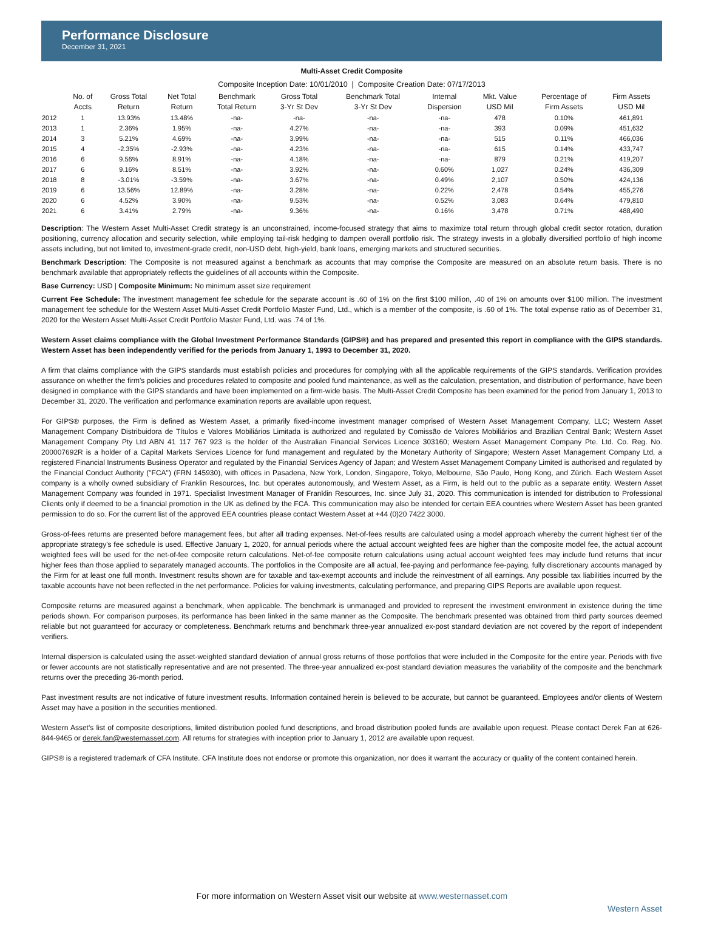Performance Disclosure
December 31, 2021
Multi-Asset Credit Composite
Composite Inception Date: 10/01/2010 | Composite Creation Date: 07/17/2013
| | No. of Accts | Gross Total Return | Net Total Return | Benchmark Total Return | Gross Total 3-Yr St Dev | Benchmark Total 3-Yr St Dev | Internal Dispersion | Mkt. Value USD Mil | Percentage of Firm Assets | Firm Assets USD Mil |
| --- | --- | --- | --- | --- | --- | --- | --- | --- | --- | --- |
| 2012 | 1 | 13.93% | 13.48% | -na- | -na- | -na- | -na- | 478 | 0.10% | 461,891 |
| 2013 | 1 | 2.36% | 1.95% | -na- | 4.27% | -na- | -na- | 393 | 0.09% | 451,632 |
| 2014 | 3 | 5.21% | 4.69% | -na- | 3.99% | -na- | -na- | 515 | 0.11% | 466,036 |
| 2015 | 4 | -2.35% | -2.93% | -na- | 4.23% | -na- | -na- | 615 | 0.14% | 433,747 |
| 2016 | 6 | 9.56% | 8.91% | -na- | 4.18% | -na- | -na- | 879 | 0.21% | 419,207 |
| 2017 | 6 | 9.16% | 8.51% | -na- | 3.92% | -na- | 0.60% | 1,027 | 0.24% | 436,309 |
| 2018 | 8 | -3.01% | -3.59% | -na- | 3.67% | -na- | 0.49% | 2,107 | 0.50% | 424,136 |
| 2019 | 6 | 13.56% | 12.89% | -na- | 3.28% | -na- | 0.22% | 2,478 | 0.54% | 455,276 |
| 2020 | 6 | 4.52% | 3.90% | -na- | 9.53% | -na- | 0.52% | 3,083 | 0.64% | 479,810 |
| 2021 | 6 | 3.41% | 2.79% | -na- | 9.36% | -na- | 0.16% | 3,478 | 0.71% | 488,490 |
Description: The Western Asset Multi-Asset Credit strategy is an unconstrained, income-focused strategy that aims to maximize total return through global credit sector rotation, duration positioning, currency allocation and security selection, while employing tail-risk hedging to dampen overall portfolio risk. The strategy invests in a globally diversified portfolio of high income assets including, but not limited to, investment-grade credit, non-USD debt, high-yield, bank loans, emerging markets and structured securities.
Benchmark Description: The Composite is not measured against a benchmark as accounts that may comprise the Composite are measured on an absolute return basis. There is no benchmark available that appropriately reflects the guidelines of all accounts within the Composite.
Base Currency: USD | Composite Minimum: No minimum asset size requirement
Current Fee Schedule: The investment management fee schedule for the separate account is .60 of 1% on the first $100 million, .40 of 1% on amounts over $100 million. The investment management fee schedule for the Western Asset Multi-Asset Credit Portfolio Master Fund, Ltd., which is a member of the composite, is .60 of 1%. The total expense ratio as of December 31, 2020 for the Western Asset Multi-Asset Credit Portfolio Master Fund, Ltd. was .74 of 1%.
Western Asset claims compliance with the Global Investment Performance Standards (GIPS®) and has prepared and presented this report in compliance with the GIPS standards. Western Asset has been independently verified for the periods from January 1, 1993 to December 31, 2020.
A firm that claims compliance with the GIPS standards must establish policies and procedures for complying with all the applicable requirements of the GIPS standards. Verification provides assurance on whether the firm's policies and procedures related to composite and pooled fund maintenance, as well as the calculation, presentation, and distribution of performance, have been designed in compliance with the GIPS standards and have been implemented on a firm-wide basis. The Multi-Asset Credit Composite has been examined for the period from January 1, 2013 to December 31, 2020. The verification and performance examination reports are available upon request.
For GIPS® purposes, the Firm is defined as Western Asset, a primarily fixed-income investment manager comprised of Western Asset Management Company, LLC; Western Asset Management Company Distribuidora de Títulos e Valores Mobiliários Limitada is authorized and regulated by Comissão de Valores Mobiliários and Brazilian Central Bank; Western Asset Management Company Pty Ltd ABN 41 117 767 923 is the holder of the Australian Financial Services Licence 303160; Western Asset Management Company Pte. Ltd. Co. Reg. No. 200007692R is a holder of a Capital Markets Services Licence for fund management and regulated by the Monetary Authority of Singapore; Western Asset Management Company Ltd, a registered Financial Instruments Business Operator and regulated by the Financial Services Agency of Japan; and Western Asset Management Company Limited is authorised and regulated by the Financial Conduct Authority ("FCA") (FRN 145930), with offices in Pasadena, New York, London, Singapore, Tokyo, Melbourne, São Paulo, Hong Kong, and Zürich. Each Western Asset company is a wholly owned subsidiary of Franklin Resources, Inc. but operates autonomously, and Western Asset, as a Firm, is held out to the public as a separate entity. Western Asset Management Company was founded in 1971. Specialist Investment Manager of Franklin Resources, Inc. since July 31, 2020. This communication is intended for distribution to Professional Clients only if deemed to be a financial promotion in the UK as defined by the FCA. This communication may also be intended for certain EEA countries where Western Asset has been granted permission to do so. For the current list of the approved EEA countries please contact Western Asset at +44 (0)20 7422 3000.
Gross-of-fees returns are presented before management fees, but after all trading expenses. Net-of-fees results are calculated using a model approach whereby the current highest tier of the appropriate strategy's fee schedule is used. Effective January 1, 2020, for annual periods where the actual account weighted fees are higher than the composite model fee, the actual account weighted fees will be used for the net-of-fee composite return calculations. Net-of-fee composite return calculations using actual account weighted fees may include fund returns that incur higher fees than those applied to separately managed accounts. The portfolios in the Composite are all actual, fee-paying and performance fee-paying, fully discretionary accounts managed by the Firm for at least one full month. Investment results shown are for taxable and tax-exempt accounts and include the reinvestment of all earnings. Any possible tax liabilities incurred by the taxable accounts have not been reflected in the net performance. Policies for valuing investments, calculating performance, and preparing GIPS Reports are available upon request.
Composite returns are measured against a benchmark, when applicable. The benchmark is unmanaged and provided to represent the investment environment in existence during the time periods shown. For comparison purposes, its performance has been linked in the same manner as the Composite. The benchmark presented was obtained from third party sources deemed reliable but not guaranteed for accuracy or completeness. Benchmark returns and benchmark three-year annualized ex-post standard deviation are not covered by the report of independent verifiers.
Internal dispersion is calculated using the asset-weighted standard deviation of annual gross returns of those portfolios that were included in the Composite for the entire year. Periods with five or fewer accounts are not statistically representative and are not presented. The three-year annualized ex-post standard deviation measures the variability of the composite and the benchmark returns over the preceding 36-month period.
Past investment results are not indicative of future investment results. Information contained herein is believed to be accurate, but cannot be guaranteed. Employees and/or clients of Western Asset may have a position in the securities mentioned.
Western Asset's list of composite descriptions, limited distribution pooled fund descriptions, and broad distribution pooled funds are available upon request. Please contact Derek Fan at 626-844-9465 or derek.fan@westernasset.com. All returns for strategies with inception prior to January 1, 2012 are available upon request.
GIPS® is a registered trademark of CFA Institute. CFA Institute does not endorse or promote this organization, nor does it warrant the accuracy or quality of the content contained herein.
For more information on Western Asset visit our website at www.westernasset.com
Western Asset